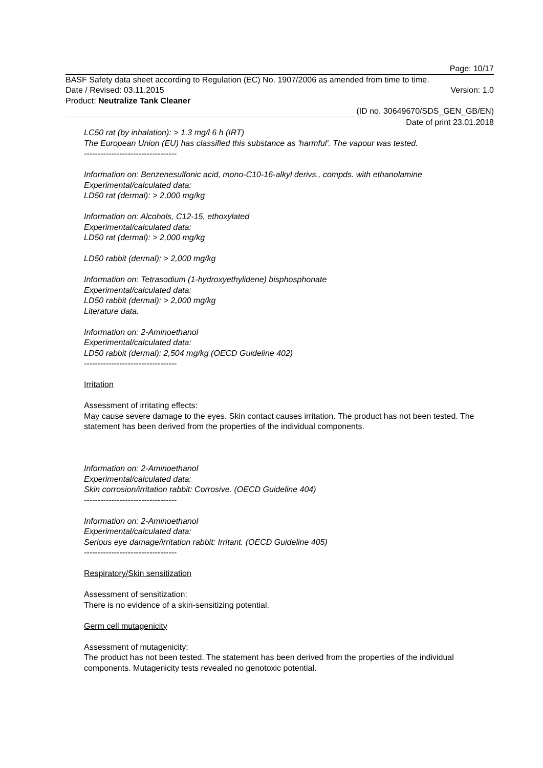Page: 10/17
BASF Safety data sheet according to Regulation (EC) No. 1907/2006 as amended from time to time.
Date / Revised: 03.11.2015 Version: 1.0
Product: Neutralize Tank Cleaner
(ID no. 30649670/SDS_GEN_GB/EN)
Date of print 23.01.2018
LC50 rat (by inhalation): > 1.3 mg/l 6 h (IRT)
The European Union (EU) has classified this substance as 'harmful'. The vapour was tested.
----------------------------------
Information on: Benzenesulfonic acid, mono-C10-16-alkyl derivs., compds. with ethanolamine
Experimental/calculated data:
LD50 rat (dermal): > 2,000 mg/kg
Information on: Alcohols, C12-15, ethoxylated
Experimental/calculated data:
LD50 rat (dermal): > 2,000 mg/kg
LD50 rabbit (dermal): > 2,000 mg/kg
Information on: Tetrasodium (1-hydroxyethylidene) bisphosphonate
Experimental/calculated data:
LD50 rabbit (dermal): > 2,000 mg/kg
Literature data.
Information on: 2-Aminoethanol
Experimental/calculated data:
LD50 rabbit (dermal): 2,504 mg/kg (OECD Guideline 402)
----------------------------------
Irritation
Assessment of irritating effects:
May cause severe damage to the eyes. Skin contact causes irritation. The product has not been tested. The statement has been derived from the properties of the individual components.
Information on: 2-Aminoethanol
Experimental/calculated data:
Skin corrosion/irritation rabbit: Corrosive. (OECD Guideline 404)
----------------------------------
Information on: 2-Aminoethanol
Experimental/calculated data:
Serious eye damage/irritation rabbit: Irritant. (OECD Guideline 405)
----------------------------------
Respiratory/Skin sensitization
Assessment of sensitization:
There is no evidence of a skin-sensitizing potential.
Germ cell mutagenicity
Assessment of mutagenicity:
The product has not been tested. The statement has been derived from the properties of the individual components. Mutagenicity tests revealed no genotoxic potential.